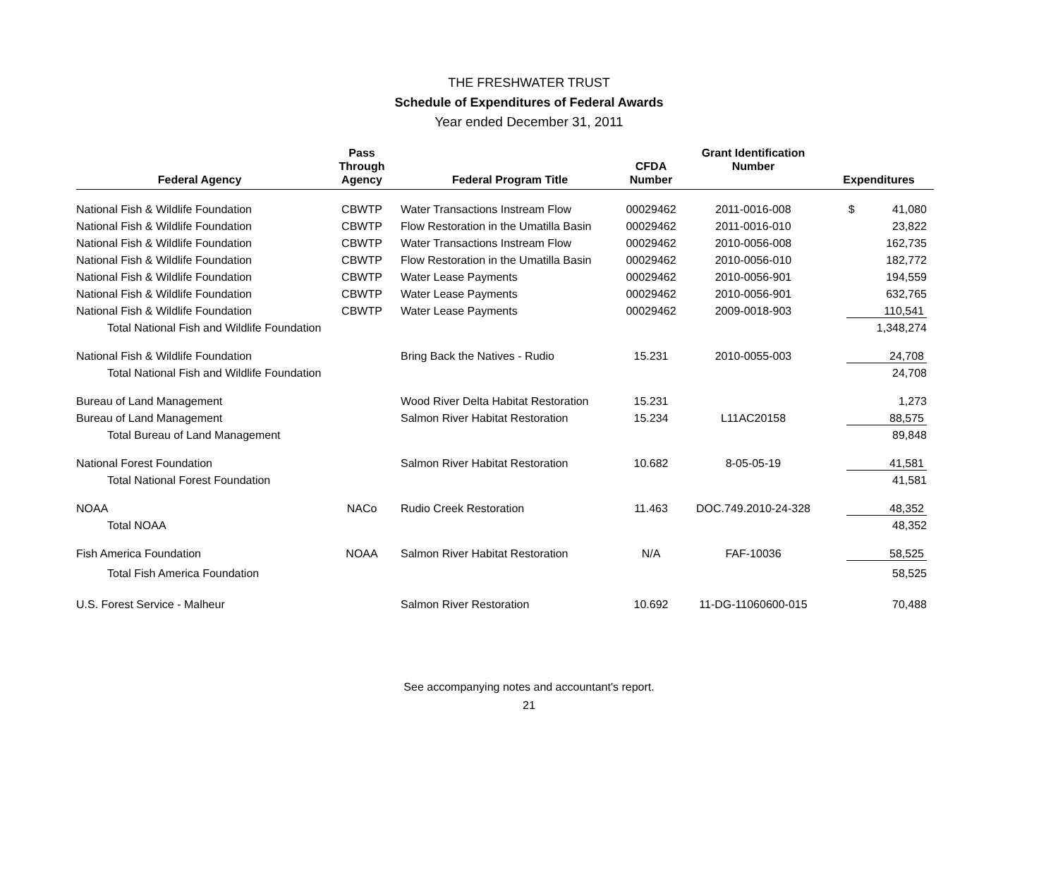THE FRESHWATER TRUST
Schedule of Expenditures of Federal Awards
Year ended December 31, 2011
| Federal Agency | Pass Through Agency | Federal Program Title | CFDA Number | Grant Identification Number | Expenditures |
| --- | --- | --- | --- | --- | --- |
| National Fish & Wildlife Foundation | CBWTP | Water Transactions Instream Flow | 00029462 | 2011-0016-008 | $ 41,080 |
| National Fish & Wildlife Foundation | CBWTP | Flow Restoration in the Umatilla Basin | 00029462 | 2011-0016-010 | 23,822 |
| National Fish & Wildlife Foundation | CBWTP | Water Transactions Instream Flow | 00029462 | 2010-0056-008 | 162,735 |
| National Fish & Wildlife Foundation | CBWTP | Flow Restoration in the Umatilla Basin | 00029462 | 2010-0056-010 | 182,772 |
| National Fish & Wildlife Foundation | CBWTP | Water Lease Payments | 00029462 | 2010-0056-901 | 194,559 |
| National Fish & Wildlife Foundation | CBWTP | Water Lease Payments | 00029462 | 2010-0056-901 | 632,765 |
| National Fish & Wildlife Foundation | CBWTP | Water Lease Payments | 00029462 | 2009-0018-903 | 110,541 |
| Total National Fish and Wildlife Foundation | | | | | 1,348,274 |
| National Fish & Wildlife Foundation | | Bring Back the Natives - Rudio | 15.231 | 2010-0055-003 | 24,708 |
| Total National Fish and Wildlife Foundation | | | | | 24,708 |
| Bureau of Land Management | | Wood River Delta Habitat Restoration | 15.231 | | 1,273 |
| Bureau of Land Management | | Salmon River Habitat Restoration | 15.234 | L11AC20158 | 88,575 |
| Total Bureau of Land Management | | | | | 89,848 |
| National Forest Foundation | | Salmon River Habitat Restoration | 10.682 | 8-05-05-19 | 41,581 |
| Total National Forest Foundation | | | | | 41,581 |
| NOAA | NACo | Rudio Creek Restoration | 11.463 | DOC.749.2010-24-328 | 48,352 |
| Total NOAA | | | | | 48,352 |
| Fish America Foundation | NOAA | Salmon River Habitat Restoration | N/A | FAF-10036 | 58,525 |
| Total Fish America Foundation | | | | | 58,525 |
| U.S. Forest Service - Malheur | | Salmon River Restoration | 10.692 | 11-DG-11060600-015 | 70,488 |
See accompanying notes and accountant's report.
21